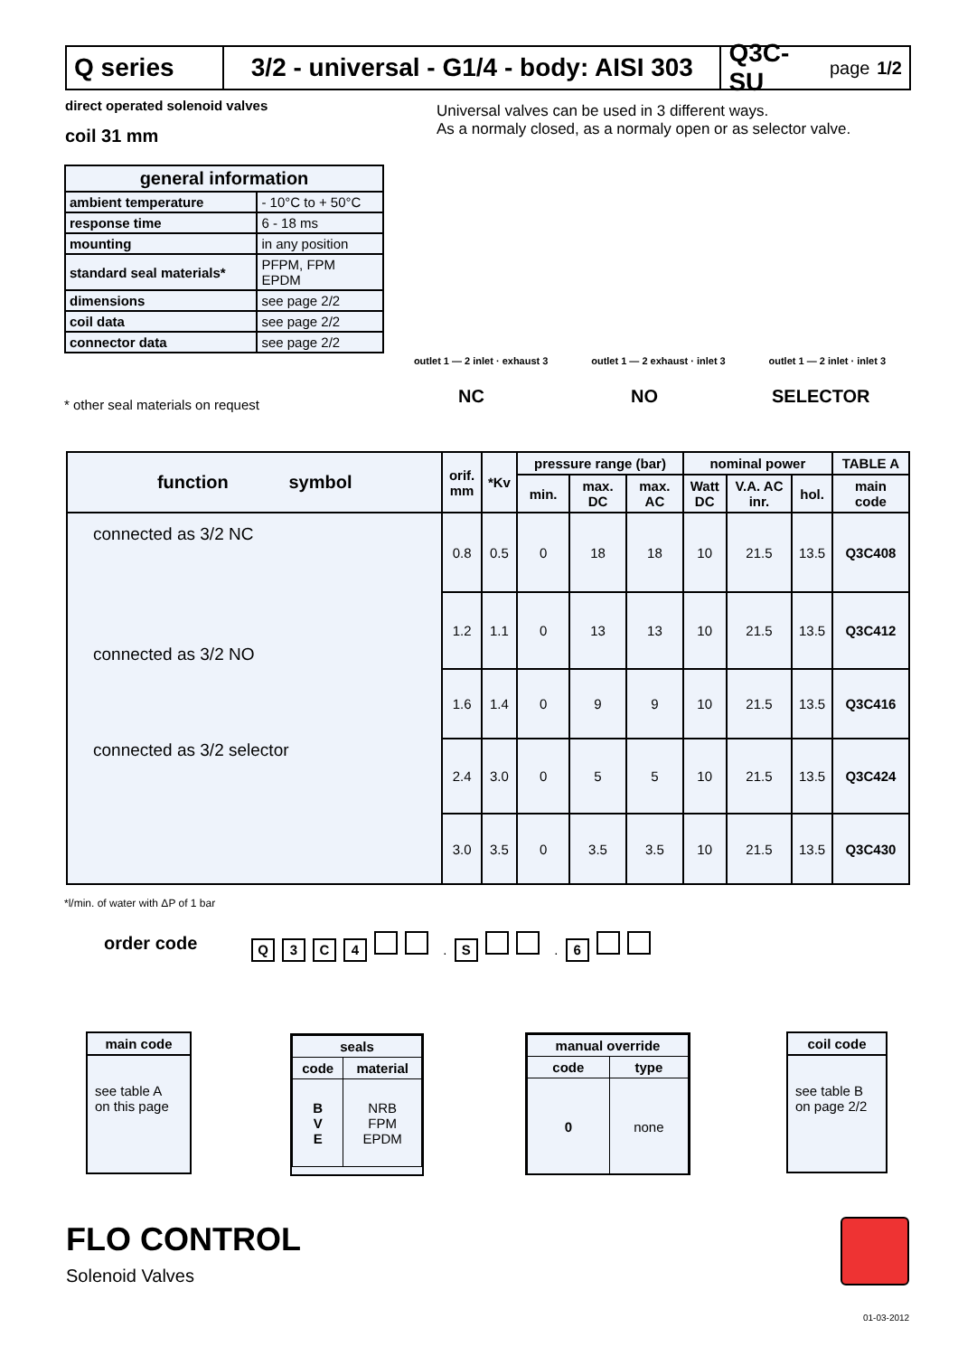Q series 3/2 - universal - G1/4 - body: AISI 303
Q3C-SU page 1/2
direct operated solenoid valves
coil 31 mm
Universal valves can be used in 3 different ways.
As a normaly closed, as a normaly open or as selector valve.
| general information | |
| --- | --- |
| ambient temperature | - 10°C to + 50°C |
| response time | 6 - 18 ms |
| mounting | in any position |
| standard seal materials* | PFPM, FPM EPDM |
| dimensions | see page 2/2 |
| coil data | see page 2/2 |
| connector data | see page 2/2 |
* other seal materials on request
outlet 1 — 2 inlet · exhaust 3 outlet 1 — 2 exhaust · inlet 3 outlet 1 — 2 inlet · inlet 3
NC NO SELECTOR
| function symbol | orif. mm | *Kv | pressure range (bar) | | | nominal power | | | TABLE A |
| --- | --- | --- | --- | --- | --- | --- | --- | --- | --- |
| | | | min. | max. DC | max. AC | Watt DC | V.A. AC inr. | hol. | main code |
| connected as 3/2 NC connected as 3/2 NO connected as 3/2 selector | 0.8 | 0.5 | 0 | 18 | 18 | 10 | 21.5 | 13.5 | Q3C408 |
| | 1.2 | 1.1 | 0 | 13 | 13 | 10 | 21.5 | 13.5 | Q3C412 |
| | 1.6 | 1.4 | 0 | 9 | 9 | 10 | 21.5 | 13.5 | Q3C416 |
| | 2.4 | 3.0 | 0 | 5 | 5 | 10 | 21.5 | 13.5 | Q3C424 |
| | 3.0 | 3.5 | 0 | 3.5 | 3.5 | 10 | 21.5 | 13.5 | Q3C430 |
*l/min. of water with ΔP of 1 bar
order code Q 3 C 4 . S . 6
main code
see table A
on this page
| seals | |
| --- | --- |
| code | material |
| B V E | NRB FPM EPDM |
| manual override | |
| --- | --- |
| code | type |
| 0 | none |
coil code
see table B
on page 2/2
FLO CONTROL
Solenoid Valves
01-03-2012